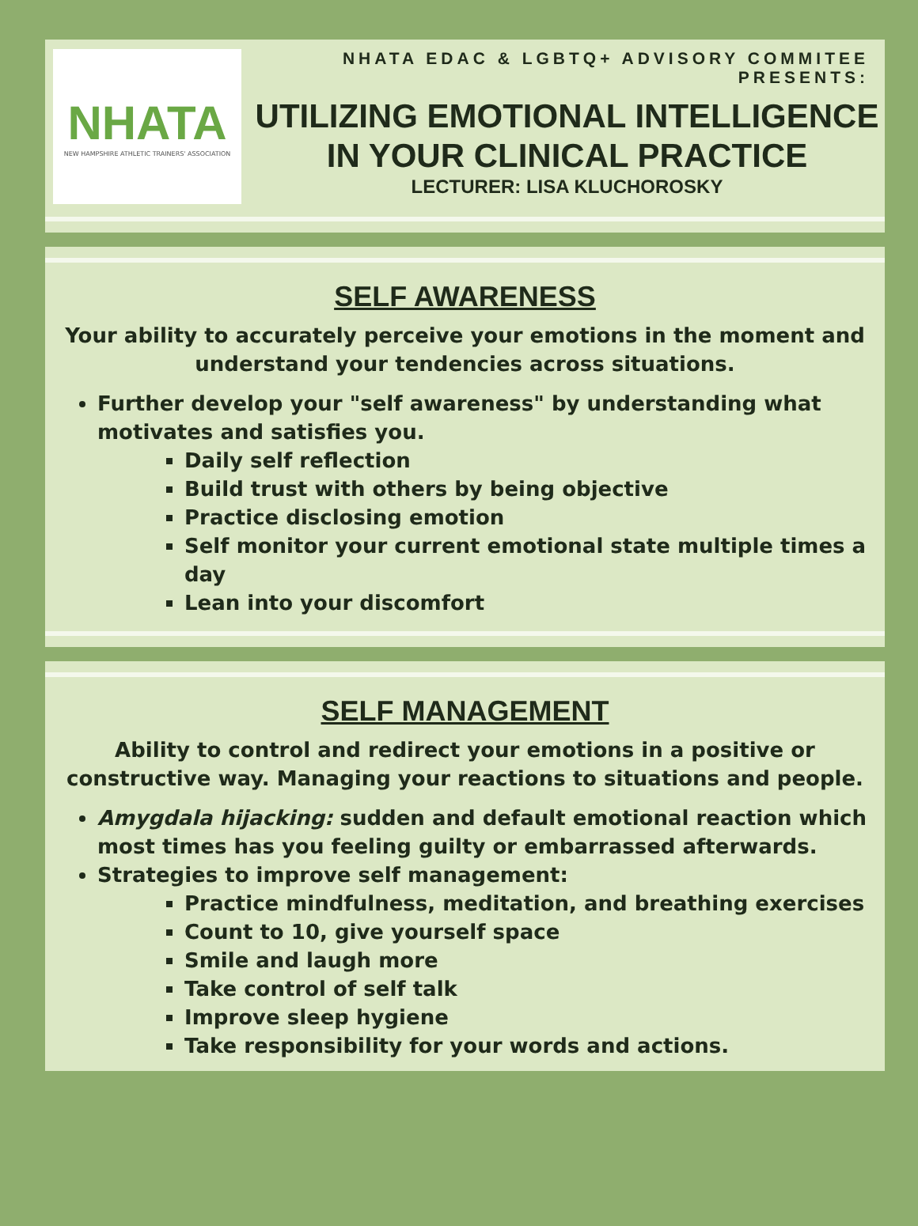NHATA
NEW HAMPSHIRE ATHLETIC TRAINERS' ASSOCIATION
NHATA EDAC & LGBTQ+ ADVISORY COMMITEE PRESENTS:
UTILIZING EMOTIONAL INTELLIGENCE
IN YOUR CLINICAL PRACTICE
LECTURER: LISA KLUCHOROSKY
SELF AWARENESS
Your ability to accurately perceive your emotions in the moment and understand your tendencies across situations.
Further develop your "self awareness" by understanding what motivates and satisfies you.
Daily self reflection
Build trust with others by being objective
Practice disclosing emotion
Self monitor your current emotional state multiple times a day
Lean into your discomfort
SELF MANAGEMENT
Ability to control and redirect your emotions in a positive or constructive way. Managing your reactions to situations and people.
Amygdala hijacking: sudden and default emotional reaction which most times has you feeling guilty or embarrassed afterwards.
Strategies to improve self management:
Practice mindfulness, meditation, and breathing exercises
Count to 10, give yourself space
Smile and laugh more
Take control of self talk
Improve sleep hygiene
Take responsibility for your words and actions.